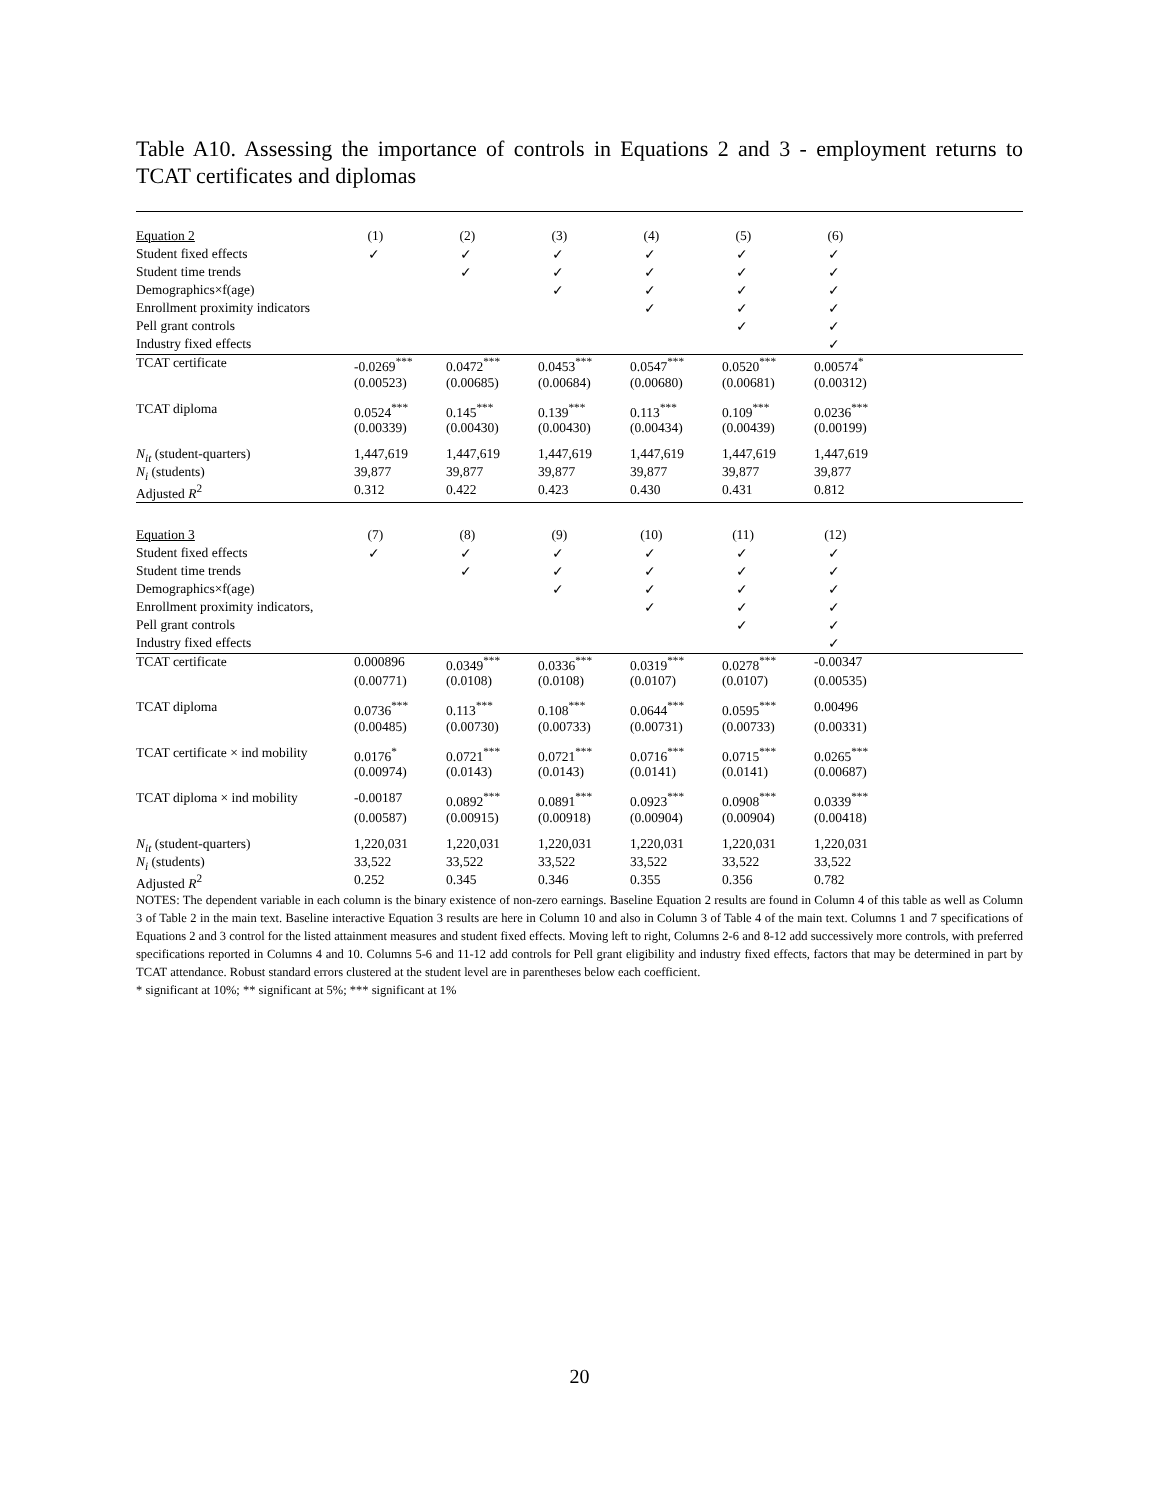Table A10. Assessing the importance of controls in Equations 2 and 3 - employment returns to TCAT certificates and diplomas
| Equation 2 | (1) | (2) | (3) | (4) | (5) | (6) | |
| Student fixed effects | ✓ | ✓ | ✓ | ✓ | ✓ | ✓ | |
| Student time trends | | ✓ | ✓ | ✓ | ✓ | ✓ | |
| Demographics×f(age) | | | ✓ | ✓ | ✓ | ✓ | |
| Enrollment proximity indicators | | | | ✓ | ✓ | ✓ | |
| Pell grant controls | | | | | ✓ | ✓ | |
| Industry fixed effects | | | | | | ✓ | |
| TCAT certificate | -0.0269<sup>***</sup> | 0.0472<sup>***</sup> | 0.0453<sup>***</sup> | 0.0547<sup>***</sup> | 0.0520<sup>***</sup> | 0.00574<sup>*</sup> | |
| | (0.00523) | (0.00685) | (0.00684) | (0.00680) | (0.00681) | (0.00312) | |
| TCAT diploma | 0.0524<sup>***</sup> | 0.145<sup>***</sup> | 0.139<sup>***</sup> | 0.113<sup>***</sup> | 0.109<sup>***</sup> | 0.0236<sup>***</sup> | |
| | (0.00339) | (0.00430) | (0.00430) | (0.00434) | (0.00439) | (0.00199) | |
| N<sub>it</sub> (student-quarters) | 1,447,619 | 1,447,619 | 1,447,619 | 1,447,619 | 1,447,619 | 1,447,619 | |
| N<sub>i</sub> (students) | 39,877 | 39,877 | 39,877 | 39,877 | 39,877 | 39,877 | |
| Adjusted R<sup>2</sup> | 0.312 | 0.422 | 0.423 | 0.430 | 0.431 | 0.812 | |
| Equation 3 | (7) | (8) | (9) | (10) | (11) | (12) | |
| Student fixed effects | ✓ | ✓ | ✓ | ✓ | ✓ | ✓ | |
| Student time trends | | ✓ | ✓ | ✓ | ✓ | ✓ | |
| Demographics×f(age) | | | ✓ | ✓ | ✓ | ✓ | |
| Enrollment proximity indicators, | | | | ✓ | ✓ | ✓ | |
| Pell grant controls | | | | | ✓ | ✓ | |
| Industry fixed effects | | | | | | ✓ | |
| TCAT certificate | 0.000896 | 0.0349<sup>***</sup> | 0.0336<sup>***</sup> | 0.0319<sup>***</sup> | 0.0278<sup>***</sup> | -0.00347 | |
| | (0.00771) | (0.0108) | (0.0108) | (0.0107) | (0.0107) | (0.00535) | |
| TCAT diploma | 0.0736<sup>***</sup> | 0.113<sup>***</sup> | 0.108<sup>***</sup> | 0.0644<sup>***</sup> | 0.0595<sup>***</sup> | 0.00496 | |
| | (0.00485) | (0.00730) | (0.00733) | (0.00731) | (0.00733) | (0.00331) | |
| TCAT certificate × ind mobility | 0.0176<sup>*</sup> | 0.0721<sup>***</sup> | 0.0721<sup>***</sup> | 0.0716<sup>***</sup> | 0.0715<sup>***</sup> | 0.0265<sup>***</sup> | |
| | (0.00974) | (0.0143) | (0.0143) | (0.0141) | (0.0141) | (0.00687) | |
| TCAT diploma × ind mobility | -0.00187 | 0.0892<sup>***</sup> | 0.0891<sup>***</sup> | 0.0923<sup>***</sup> | 0.0908<sup>***</sup> | 0.0339<sup>***</sup> | |
| | (0.00587) | (0.00915) | (0.00918) | (0.00904) | (0.00904) | (0.00418) | |
| N<sub>it</sub> (student-quarters) | 1,220,031 | 1,220,031 | 1,220,031 | 1,220,031 | 1,220,031 | 1,220,031 | |
| N<sub>i</sub> (students) | 33,522 | 33,522 | 33,522 | 33,522 | 33,522 | 33,522 | |
| Adjusted R<sup>2</sup> | 0.252 | 0.345 | 0.346 | 0.355 | 0.356 | 0.782 | |
NOTES: The dependent variable in each column is the binary existence of non-zero earnings. Baseline Equation 2 results are found in Column 4 of this table as well as Column 3 of Table 2 in the main text. Baseline interactive Equation 3 results are here in Column 10 and also in Column 3 of Table 4 of the main text. Columns 1 and 7 specifications of Equations 2 and 3 control for the listed attainment measures and student fixed effects. Moving left to right, Columns 2-6 and 8-12 add successively more controls, with preferred specifications reported in Columns 4 and 10. Columns 5-6 and 11-12 add controls for Pell grant eligibility and industry fixed effects, factors that may be determined in part by TCAT attendance. Robust standard errors clustered at the student level are in parentheses below each coefficient.
* significant at 10%; ** significant at 5%; *** significant at 1%
20